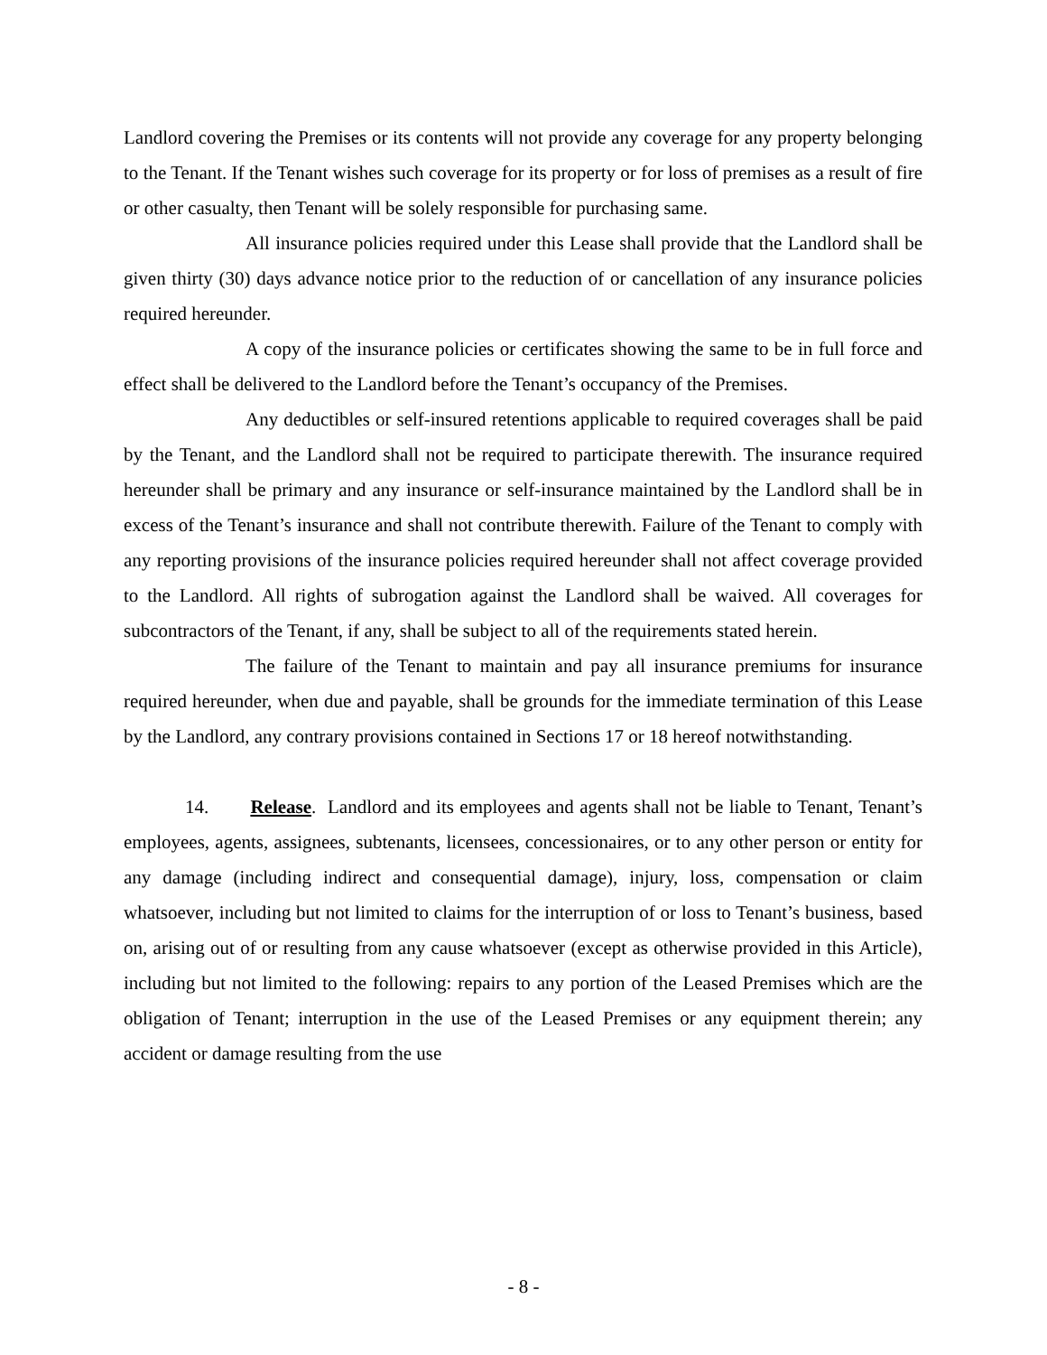Landlord covering the Premises or its contents will not provide any coverage for any property belonging to the Tenant. If the Tenant wishes such coverage for its property or for loss of premises as a result of fire or other casualty, then Tenant will be solely responsible for purchasing same.
All insurance policies required under this Lease shall provide that the Landlord shall be given thirty (30) days advance notice prior to the reduction of or cancellation of any insurance policies required hereunder.
A copy of the insurance policies or certificates showing the same to be in full force and effect shall be delivered to the Landlord before the Tenant’s occupancy of the Premises.
Any deductibles or self-insured retentions applicable to required coverages shall be paid by the Tenant, and the Landlord shall not be required to participate therewith. The insurance required hereunder shall be primary and any insurance or self-insurance maintained by the Landlord shall be in excess of the Tenant’s insurance and shall not contribute therewith. Failure of the Tenant to comply with any reporting provisions of the insurance policies required hereunder shall not affect coverage provided to the Landlord. All rights of subrogation against the Landlord shall be waived. All coverages for subcontractors of the Tenant, if any, shall be subject to all of the requirements stated herein.
The failure of the Tenant to maintain and pay all insurance premiums for insurance required hereunder, when due and payable, shall be grounds for the immediate termination of this Lease by the Landlord, any contrary provisions contained in Sections 17 or 18 hereof notwithstanding.
14. Release. Landlord and its employees and agents shall not be liable to Tenant, Tenant’s employees, agents, assignees, subtenants, licensees, concessionaires, or to any other person or entity for any damage (including indirect and consequential damage), injury, loss, compensation or claim whatsoever, including but not limited to claims for the interruption of or loss to Tenant’s business, based on, arising out of or resulting from any cause whatsoever (except as otherwise provided in this Article), including but not limited to the following: repairs to any portion of the Leased Premises which are the obligation of Tenant; interruption in the use of the Leased Premises or any equipment therein; any accident or damage resulting from the use
- 8 -